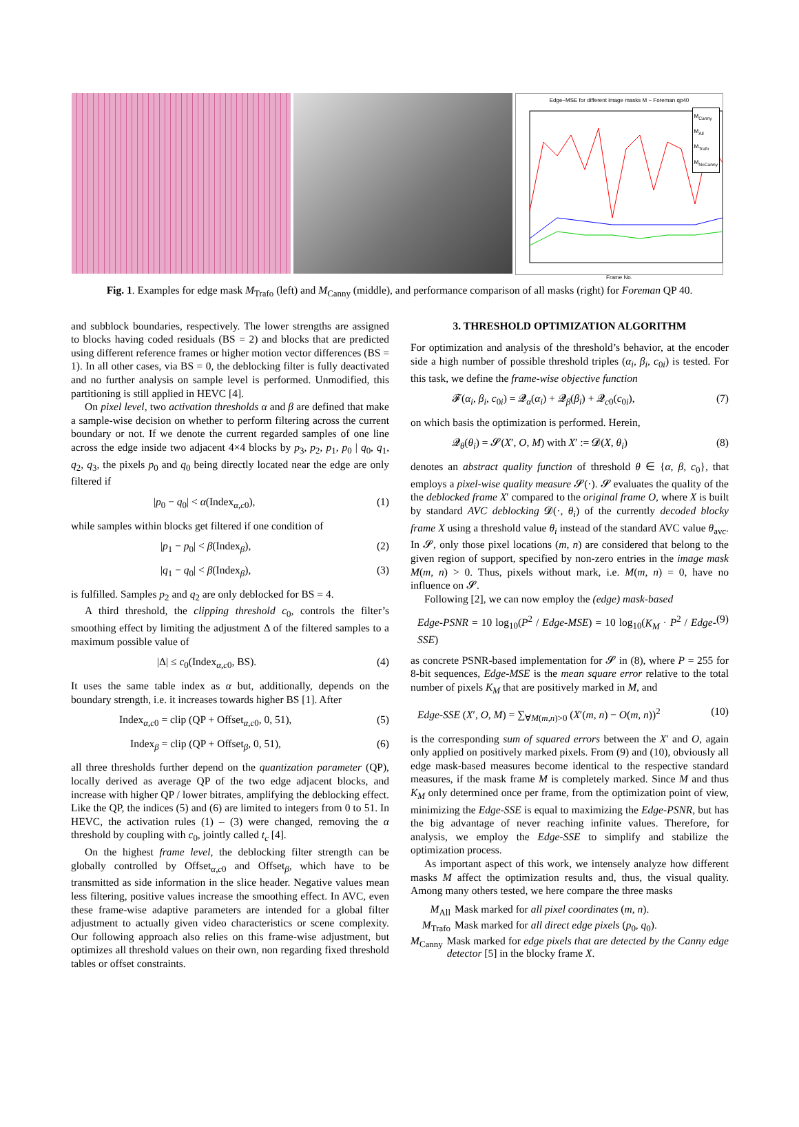Edge−MSE for different image masks M − Foreman qp40
M<sub>Canny</sub>
M<sub>All</sub>
M<sub>Trafo</sub>
M<sub>NoCanny</sub>
Frame No.
Fig. 1. Examples for edge mask M<sub>Trafo</sub> (left) and M<sub>Canny</sub> (middle), and performance comparison of all masks (right) for Foreman QP 40.
and subblock boundaries, respectively. The lower strengths are assigned to blocks having coded residuals (BS = 2) and blocks that are predicted using different reference frames or higher motion vector differences (BS = 1). In all other cases, via BS = 0, the deblocking filter is fully deactivated and no further analysis on sample level is performed. Unmodified, this partitioning is still applied in HEVC [4].
On pixel level, two activation thresholds α and β are defined that make a sample-wise decision on whether to perform filtering across the current boundary or not. If we denote the current regarded samples of one line across the edge inside two adjacent 4×4 blocks by p<sub>3</sub>, p<sub>2</sub>, p<sub>1</sub>, p<sub>0</sub> | q<sub>0</sub>, q<sub>1</sub>, q<sub>2</sub>, q<sub>3</sub>, the pixels p<sub>0</sub> and q<sub>0</sub> being directly located near the edge are only filtered if
|p<sub>0</sub> − q<sub>0</sub>| < α(Index<sub>α,c0</sub>), (1)
while samples within blocks get filtered if one condition of
|p<sub>1</sub> − p<sub>0</sub>| < β(Index<sub>β</sub>), (2)
|q<sub>1</sub> − q<sub>0</sub>| < β(Index<sub>β</sub>), (3)
is fulfilled. Samples p<sub>2</sub> and q<sub>2</sub> are only deblocked for BS = 4.
A third threshold, the clipping threshold c<sub>0</sub>, controls the filter’s smoothing effect by limiting the adjustment Δ of the filtered samples to a maximum possible value of
|Δ| ≤ c<sub>0</sub>(Index<sub>α,c0</sub>, BS). (4)
It uses the same table index as α but, additionally, depends on the boundary strength, i.e. it increases towards higher BS [1]. After
Index<sub>α,c0</sub> = clip (QP + Offset<sub>α,c0</sub>, 0, 51), (5)
Index<sub>β</sub> = clip (QP + Offset<sub>β</sub>, 0, 51), (6)
all three thresholds further depend on the quantization parameter (QP), locally derived as average QP of the two edge adjacent blocks, and increase with higher QP / lower bitrates, amplifying the deblocking effect. Like the QP, the indices (5) and (6) are limited to integers from 0 to 51. In HEVC, the activation rules (1) – (3) were changed, removing the α threshold by coupling with c<sub>0</sub>, jointly called t<sub>c</sub> [4].
On the highest frame level, the deblocking filter strength can be globally controlled by Offset<sub>α,c0</sub> and Offset<sub>β</sub>, which have to be transmitted as side information in the slice header. Negative values mean less filtering, positive values increase the smoothing effect. In AVC, even these frame-wise adaptive parameters are intended for a global filter adjustment to actually given video characteristics or scene complexity. Our following approach also relies on this frame-wise adjustment, but optimizes all threshold values on their own, non regarding fixed threshold tables or offset constraints.
3. THRESHOLD OPTIMIZATION ALGORITHM
For optimization and analysis of the threshold’s behavior, at the encoder side a high number of possible threshold triples (α<sub>i</sub>, β<sub>i</sub>, c<sub>0i</sub>) is tested. For this task, we define the frame-wise objective function
𝓕(α<sub>i</sub>, β<sub>i</sub>, c<sub>0i</sub>) = 𝓠<sub>α</sub>(α<sub>i</sub>) + 𝓠<sub>β</sub>(β<sub>i</sub>) + 𝓠<sub>c0</sub>(c<sub>0i</sub>), (7)
on which basis the optimization is performed. Herein,
𝓠<sub>θ</sub>(θ<sub>i</sub>) = 𝓢(X′, O, M) with X′ := 𝓓(X, θ<sub>i</sub>) (8)
denotes an abstract quality function of threshold θ ∈ {α, β, c<sub>0</sub>}, that employs a pixel-wise quality measure 𝓢(·). 𝓢 evaluates the quality of the the deblocked frame X′ compared to the original frame O, where X is built by standard AVC deblocking 𝓓(·, θ<sub>i</sub>) of the currently decoded blocky frame X using a threshold value θ<sub>i</sub> instead of the standard AVC value θ<sub>avc</sub>. In 𝓢, only those pixel locations (m, n) are considered that belong to the given region of support, specified by non-zero entries in the image mask M(m, n) > 0. Thus, pixels without mark, i.e. M(m, n) = 0, have no influence on 𝓢.
Following [2], we can now employ the (edge) mask-based
Edge-PSNR = 10 log<sub>10</sub>(P<sup>2</sup> / Edge-MSE) = 10 log<sub>10</sub>(K<sub>M</sub> · P<sup>2</sup> / Edge-SSE) (9)
as concrete PSNR-based implementation for 𝓢 in (8), where P = 255 for 8-bit sequences, Edge-MSE is the mean square error relative to the total number of pixels K<sub>M</sub> that are positively marked in M, and
Edge-SSE (X′, O, M) = ∑<sub>∀M(m,n)>0</sub> (X′(m, n) − O(m, n))<sup>2</sup> (10)
is the corresponding sum of squared errors between the X′ and O, again only applied on positively marked pixels. From (9) and (10), obviously all edge mask-based measures become identical to the respective standard measures, if the mask frame M is completely marked. Since M and thus K<sub>M</sub> only determined once per frame, from the optimization point of view, minimizing the Edge-SSE is equal to maximizing the Edge-PSNR, but has the big advantage of never reaching infinite values. Therefore, for analysis, we employ the Edge-SSE to simplify and stabilize the optimization process.
As important aspect of this work, we intensely analyze how different masks M affect the optimization results and, thus, the visual quality. Among many others tested, we here compare the three masks
M<sub>All</sub> Mask marked for all pixel coordinates (m, n).
M<sub>Trafo</sub> Mask marked for all direct edge pixels (p<sub>0</sub>, q<sub>0</sub>).
M<sub>Canny</sub> Mask marked for edge pixels that are detected by the Canny edge detector [5] in the blocky frame X.